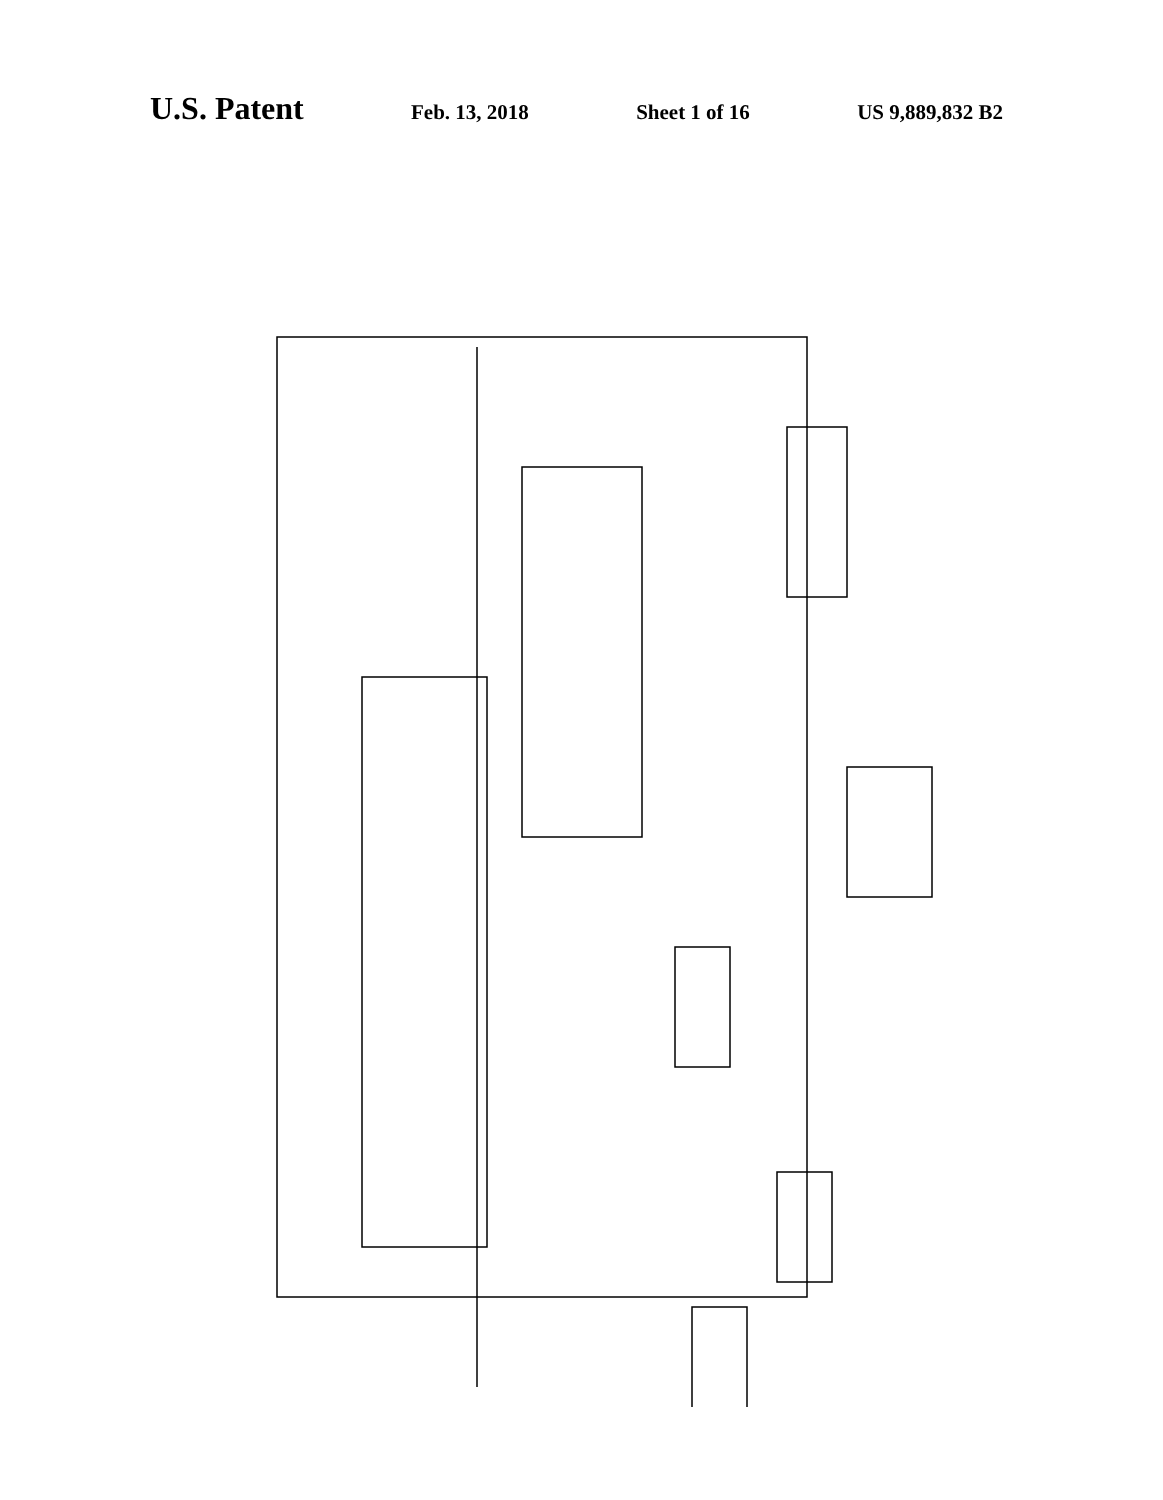U.S. Patent Feb. 13, 2018 Sheet 1 of 16 US 9,889,832 B2
FIG. 1 Lm SP 210 FP 212 26 27 27r 22 a3 30 25 34 a2 42 33 36 32 38 50 14 20 24 28 28r 29 29r 16 214 a1x a1y 60 56 58 54 15 COMMUNICATION CONDITION CONTROL DEVICE 13 MASTER CYLINDER APPARATUS 18 SERVO PRESSURE SUPPLY DEVICE 116 REGULATOR 90 94 122 92 166 164 162 160 163 BRAKE ECU 200 a1 = a1x − a1y a1 < a2 a3 > a2 182R SLIP CONTROL VALVE DEVICE 182F SLIP CONTROL VALVE DEVICE 12RR 10RR 12RL 10RL 12FR 10FR 12FL 10FL